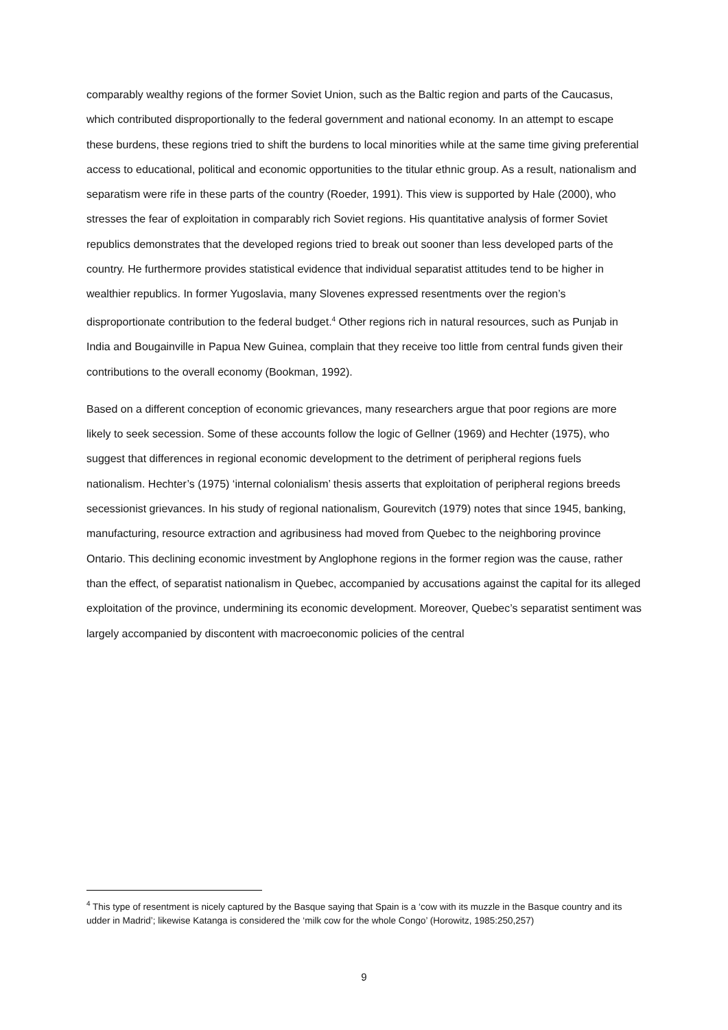comparably wealthy regions of the former Soviet Union, such as the Baltic region and parts of the Caucasus, which contributed disproportionally to the federal government and national economy. In an attempt to escape these burdens, these regions tried to shift the burdens to local minorities while at the same time giving preferential access to educational, political and economic opportunities to the titular ethnic group. As a result, nationalism and separatism were rife in these parts of the country (Roeder, 1991). This view is supported by Hale (2000), who stresses the fear of exploitation in comparably rich Soviet regions. His quantitative analysis of former Soviet republics demonstrates that the developed regions tried to break out sooner than less developed parts of the country. He furthermore provides statistical evidence that individual separatist attitudes tend to be higher in wealthier republics. In former Yugoslavia, many Slovenes expressed resentments over the region’s disproportionate contribution to the federal budget.<sup>4</sup> Other regions rich in natural resources, such as Punjab in India and Bougainville in Papua New Guinea, complain that they receive too little from central funds given their contributions to the overall economy (Bookman, 1992).
Based on a different conception of economic grievances, many researchers argue that poor regions are more likely to seek secession. Some of these accounts follow the logic of Gellner (1969) and Hechter (1975), who suggest that differences in regional economic development to the detriment of peripheral regions fuels nationalism. Hechter’s (1975) ‘internal colonialism’ thesis asserts that exploitation of peripheral regions breeds secessionist grievances. In his study of regional nationalism, Gourevitch (1979) notes that since 1945, banking, manufacturing, resource extraction and agribusiness had moved from Quebec to the neighboring province Ontario. This declining economic investment by Anglophone regions in the former region was the cause, rather than the effect, of separatist nationalism in Quebec, accompanied by accusations against the capital for its alleged exploitation of the province, undermining its economic development. Moreover, Quebec’s separatist sentiment was largely accompanied by discontent with macroeconomic policies of the central
<sup>4</sup> This type of resentment is nicely captured by the Basque saying that Spain is a ‘cow with its muzzle in the Basque country and its udder in Madrid’; likewise Katanga is considered the ‘milk cow for the whole Congo’ (Horowitz, 1985:250,257)
9